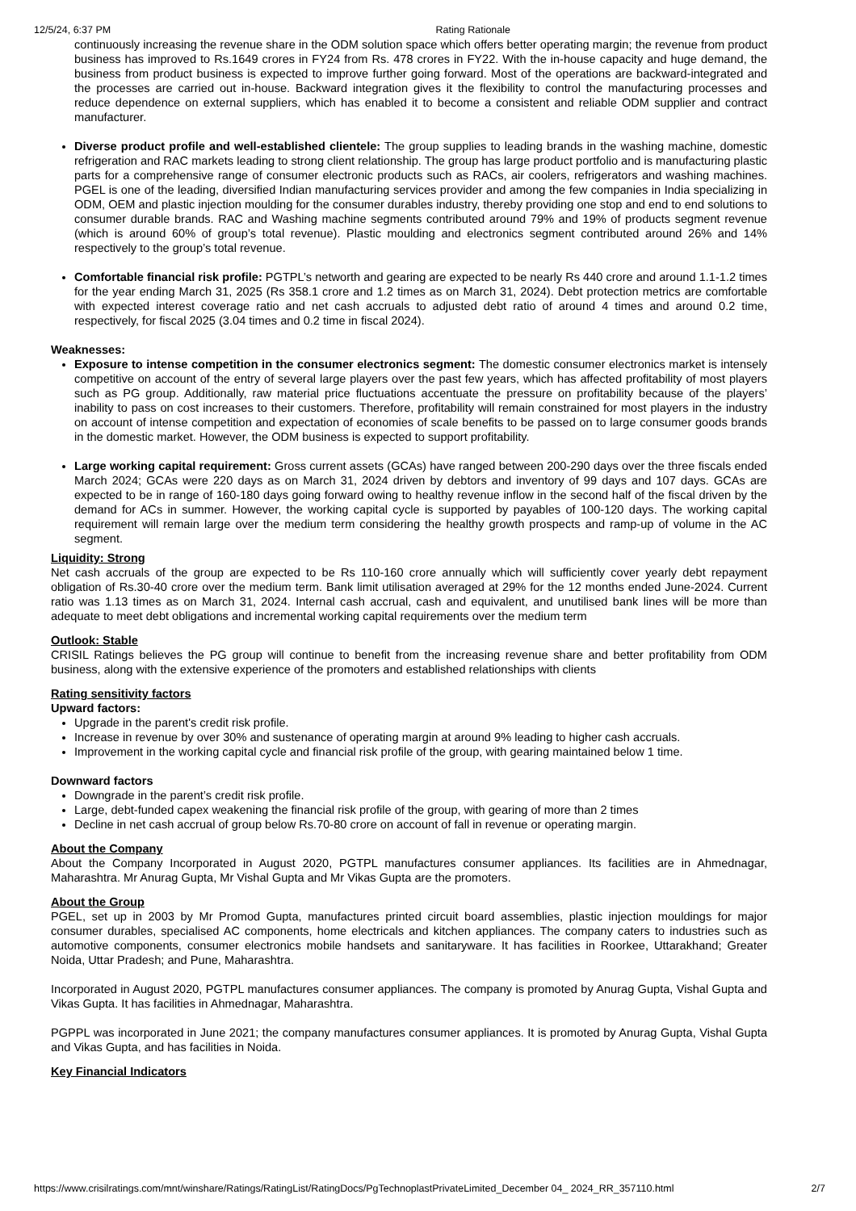12/5/24, 6:37 PM Rating Rationale
continuously increasing the revenue share in the ODM solution space which offers better operating margin; the revenue from product business has improved to Rs.1649 crores in FY24 from Rs. 478 crores in FY22. With the in-house capacity and huge demand, the business from product business is expected to improve further going forward. Most of the operations are backward-integrated and the processes are carried out in-house. Backward integration gives it the flexibility to control the manufacturing processes and reduce dependence on external suppliers, which has enabled it to become a consistent and reliable ODM supplier and contract manufacturer.
Diverse product profile and well-established clientele: The group supplies to leading brands in the washing machine, domestic refrigeration and RAC markets leading to strong client relationship. The group has large product portfolio and is manufacturing plastic parts for a comprehensive range of consumer electronic products such as RACs, air coolers, refrigerators and washing machines. PGEL is one of the leading, diversified Indian manufacturing services provider and among the few companies in India specializing in ODM, OEM and plastic injection moulding for the consumer durables industry, thereby providing one stop and end to end solutions to consumer durable brands. RAC and Washing machine segments contributed around 79% and 19% of products segment revenue (which is around 60% of group’s total revenue). Plastic moulding and electronics segment contributed around 26% and 14% respectively to the group’s total revenue.
Comfortable financial risk profile: PGTPL’s networth and gearing are expected to be nearly Rs 440 crore and around 1.1-1.2 times for the year ending March 31, 2025 (Rs 358.1 crore and 1.2 times as on March 31, 2024). Debt protection metrics are comfortable with expected interest coverage ratio and net cash accruals to adjusted debt ratio of around 4 times and around 0.2 time, respectively, for fiscal 2025 (3.04 times and 0.2 time in fiscal 2024).
Weaknesses:
Exposure to intense competition in the consumer electronics segment: The domestic consumer electronics market is intensely competitive on account of the entry of several large players over the past few years, which has affected profitability of most players such as PG group. Additionally, raw material price fluctuations accentuate the pressure on profitability because of the players’ inability to pass on cost increases to their customers. Therefore, profitability will remain constrained for most players in the industry on account of intense competition and expectation of economies of scale benefits to be passed on to large consumer goods brands in the domestic market. However, the ODM business is expected to support profitability.
Large working capital requirement: Gross current assets (GCAs) have ranged between 200-290 days over the three fiscals ended March 2024; GCAs were 220 days as on March 31, 2024 driven by debtors and inventory of 99 days and 107 days. GCAs are expected to be in range of 160-180 days going forward owing to healthy revenue inflow in the second half of the fiscal driven by the demand for ACs in summer. However, the working capital cycle is supported by payables of 100-120 days. The working capital requirement will remain large over the medium term considering the healthy growth prospects and ramp-up of volume in the AC segment.
Liquidity: Strong
Net cash accruals of the group are expected to be Rs 110-160 crore annually which will sufficiently cover yearly debt repayment obligation of Rs.30-40 crore over the medium term. Bank limit utilisation averaged at 29% for the 12 months ended June-2024. Current ratio was 1.13 times as on March 31, 2024. Internal cash accrual, cash and equivalent, and unutilised bank lines will be more than adequate to meet debt obligations and incremental working capital requirements over the medium term
Outlook: Stable
CRISIL Ratings believes the PG group will continue to benefit from the increasing revenue share and better profitability from ODM business, along with the extensive experience of the promoters and established relationships with clients
Rating sensitivity factors
Upward factors:
Upgrade in the parent's credit risk profile.
Increase in revenue by over 30% and sustenance of operating margin at around 9% leading to higher cash accruals.
Improvement in the working capital cycle and financial risk profile of the group, with gearing maintained below 1 time.
Downward factors
Downgrade in the parent’s credit risk profile.
Large, debt-funded capex weakening the financial risk profile of the group, with gearing of more than 2 times
Decline in net cash accrual of group below Rs.70-80 crore on account of fall in revenue or operating margin.
About the Company
About the Company Incorporated in August 2020, PGTPL manufactures consumer appliances. Its facilities are in Ahmednagar, Maharashtra. Mr Anurag Gupta, Mr Vishal Gupta and Mr Vikas Gupta are the promoters.
About the Group
PGEL, set up in 2003 by Mr Promod Gupta, manufactures printed circuit board assemblies, plastic injection mouldings for major consumer durables, specialised AC components, home electricals and kitchen appliances. The company caters to industries such as automotive components, consumer electronics mobile handsets and sanitaryware. It has facilities in Roorkee, Uttarakhand; Greater Noida, Uttar Pradesh; and Pune, Maharashtra.
Incorporated in August 2020, PGTPL manufactures consumer appliances. The company is promoted by Anurag Gupta, Vishal Gupta and Vikas Gupta. It has facilities in Ahmednagar, Maharashtra.
PGPPL was incorporated in June 2021; the company manufactures consumer appliances. It is promoted by Anurag Gupta, Vishal Gupta and Vikas Gupta, and has facilities in Noida.
Key Financial Indicators
https://www.crisilratings.com/mnt/winshare/Ratings/RatingList/RatingDocs/PgTechnoplastPrivateLimited_December 04_ 2024_RR_357110.html 2/7